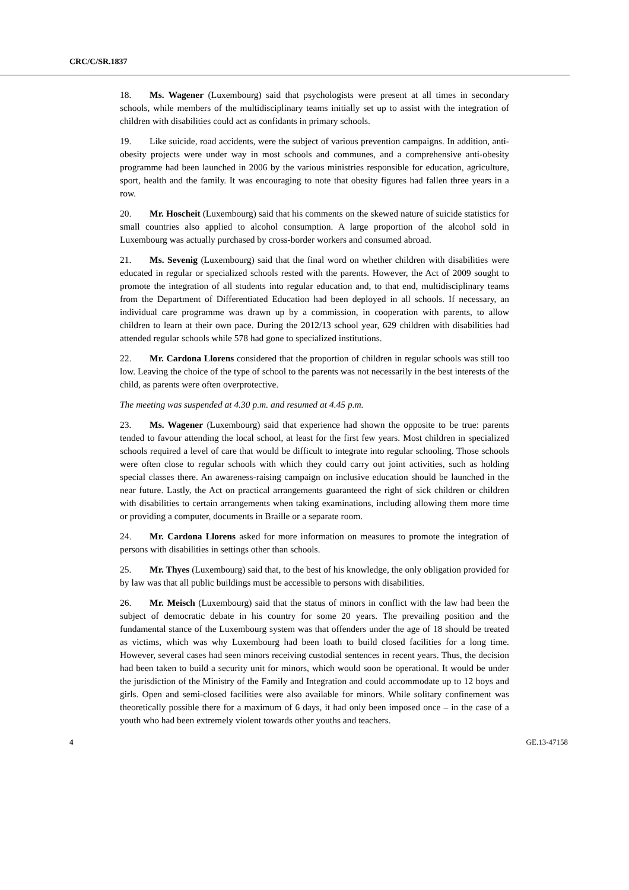CRC/C/SR.1837
18. Ms. Wagener (Luxembourg) said that psychologists were present at all times in secondary schools, while members of the multidisciplinary teams initially set up to assist with the integration of children with disabilities could act as confidants in primary schools.
19. Like suicide, road accidents, were the subject of various prevention campaigns. In addition, anti-obesity projects were under way in most schools and communes, and a comprehensive anti-obesity programme had been launched in 2006 by the various ministries responsible for education, agriculture, sport, health and the family. It was encouraging to note that obesity figures had fallen three years in a row.
20. Mr. Hoscheit (Luxembourg) said that his comments on the skewed nature of suicide statistics for small countries also applied to alcohol consumption. A large proportion of the alcohol sold in Luxembourg was actually purchased by cross-border workers and consumed abroad.
21. Ms. Sevenig (Luxembourg) said that the final word on whether children with disabilities were educated in regular or specialized schools rested with the parents. However, the Act of 2009 sought to promote the integration of all students into regular education and, to that end, multidisciplinary teams from the Department of Differentiated Education had been deployed in all schools. If necessary, an individual care programme was drawn up by a commission, in cooperation with parents, to allow children to learn at their own pace. During the 2012/13 school year, 629 children with disabilities had attended regular schools while 578 had gone to specialized institutions.
22. Mr. Cardona Llorens considered that the proportion of children in regular schools was still too low. Leaving the choice of the type of school to the parents was not necessarily in the best interests of the child, as parents were often overprotective.
The meeting was suspended at 4.30 p.m. and resumed at 4.45 p.m.
23. Ms. Wagener (Luxembourg) said that experience had shown the opposite to be true: parents tended to favour attending the local school, at least for the first few years. Most children in specialized schools required a level of care that would be difficult to integrate into regular schooling. Those schools were often close to regular schools with which they could carry out joint activities, such as holding special classes there. An awareness-raising campaign on inclusive education should be launched in the near future. Lastly, the Act on practical arrangements guaranteed the right of sick children or children with disabilities to certain arrangements when taking examinations, including allowing them more time or providing a computer, documents in Braille or a separate room.
24. Mr. Cardona Llorens asked for more information on measures to promote the integration of persons with disabilities in settings other than schools.
25. Mr. Thyes (Luxembourg) said that, to the best of his knowledge, the only obligation provided for by law was that all public buildings must be accessible to persons with disabilities.
26. Mr. Meisch (Luxembourg) said that the status of minors in conflict with the law had been the subject of democratic debate in his country for some 20 years. The prevailing position and the fundamental stance of the Luxembourg system was that offenders under the age of 18 should be treated as victims, which was why Luxembourg had been loath to build closed facilities for a long time. However, several cases had seen minors receiving custodial sentences in recent years. Thus, the decision had been taken to build a security unit for minors, which would soon be operational. It would be under the jurisdiction of the Ministry of the Family and Integration and could accommodate up to 12 boys and girls. Open and semi-closed facilities were also available for minors. While solitary confinement was theoretically possible there for a maximum of 6 days, it had only been imposed once – in the case of a youth who had been extremely violent towards other youths and teachers.
4 GE.13-47158